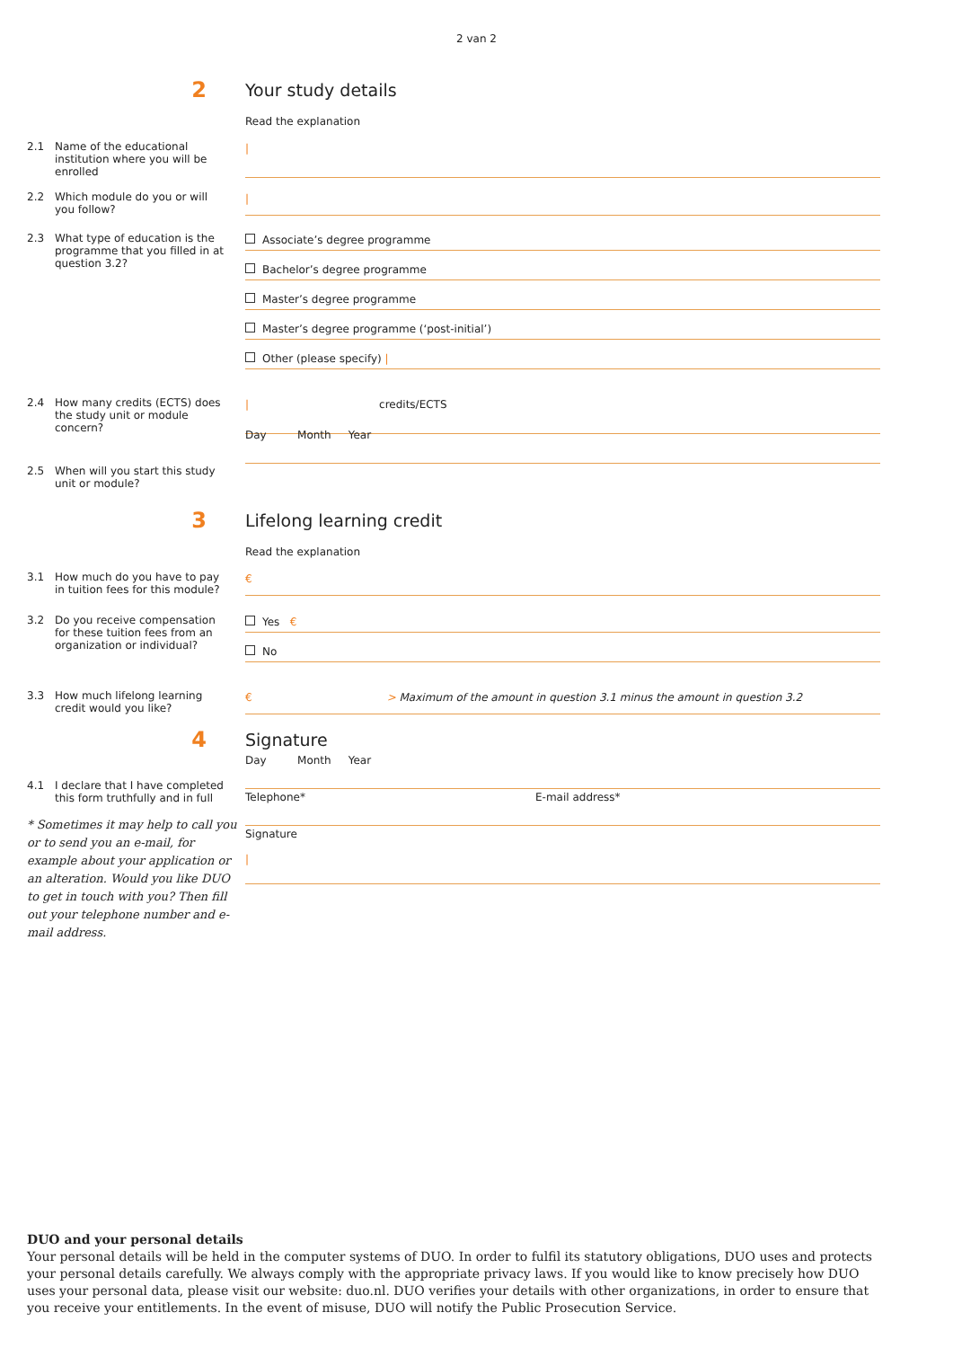2 van 2
2
Your study details
Read the explanation
2.1 Name of the educational institution where you will be enrolled
|
2.2 Which module do you or will you follow?
|
2.3 What type of education is the programme that you filled in at question 3.2?
Associate’s degree programme
Bachelor’s degree programme
Master’s degree programme
Master’s degree programme (‘post-initial’)
Other (please specify) |
2.4 How many credits (ECTS) does the study unit or module concern?
| credits/ECTS
2.5 When will you start this study unit or module?
Day Month Year
3
Lifelong learning credit
Read the explanation
3.1 How much do you have to pay in tuition fees for this module?
€
3.2 Do you receive compensation for these tuition fees from an organization or individual?
Yes €
No
3.3 How much lifelong learning credit would you like?
€ > Maximum of the amount in question 3.1 minus the amount in question 3.2
4
Signature
4.1 I declare that I have completed this form truthfully and in full
* Sometimes it may help to call you or to send you an e-mail, for example about your application or an alteration. Would you like DUO to get in touch with you? Then fill out your telephone number and e-mail address.
Day Month Year
Telephone* E-mail address*
Signature
|
DUO and your personal details
Your personal details will be held in the computer systems of DUO. In order to fulfil its statutory obligations, DUO uses and protects your personal details carefully. We always comply with the appropriate privacy laws. If you would like to know precisely how DUO uses your personal data, please visit our website: duo.nl. DUO verifies your details with other organizations, in order to ensure that you receive your entitlements. In the event of misuse, DUO will notify the Public Prosecution Service.